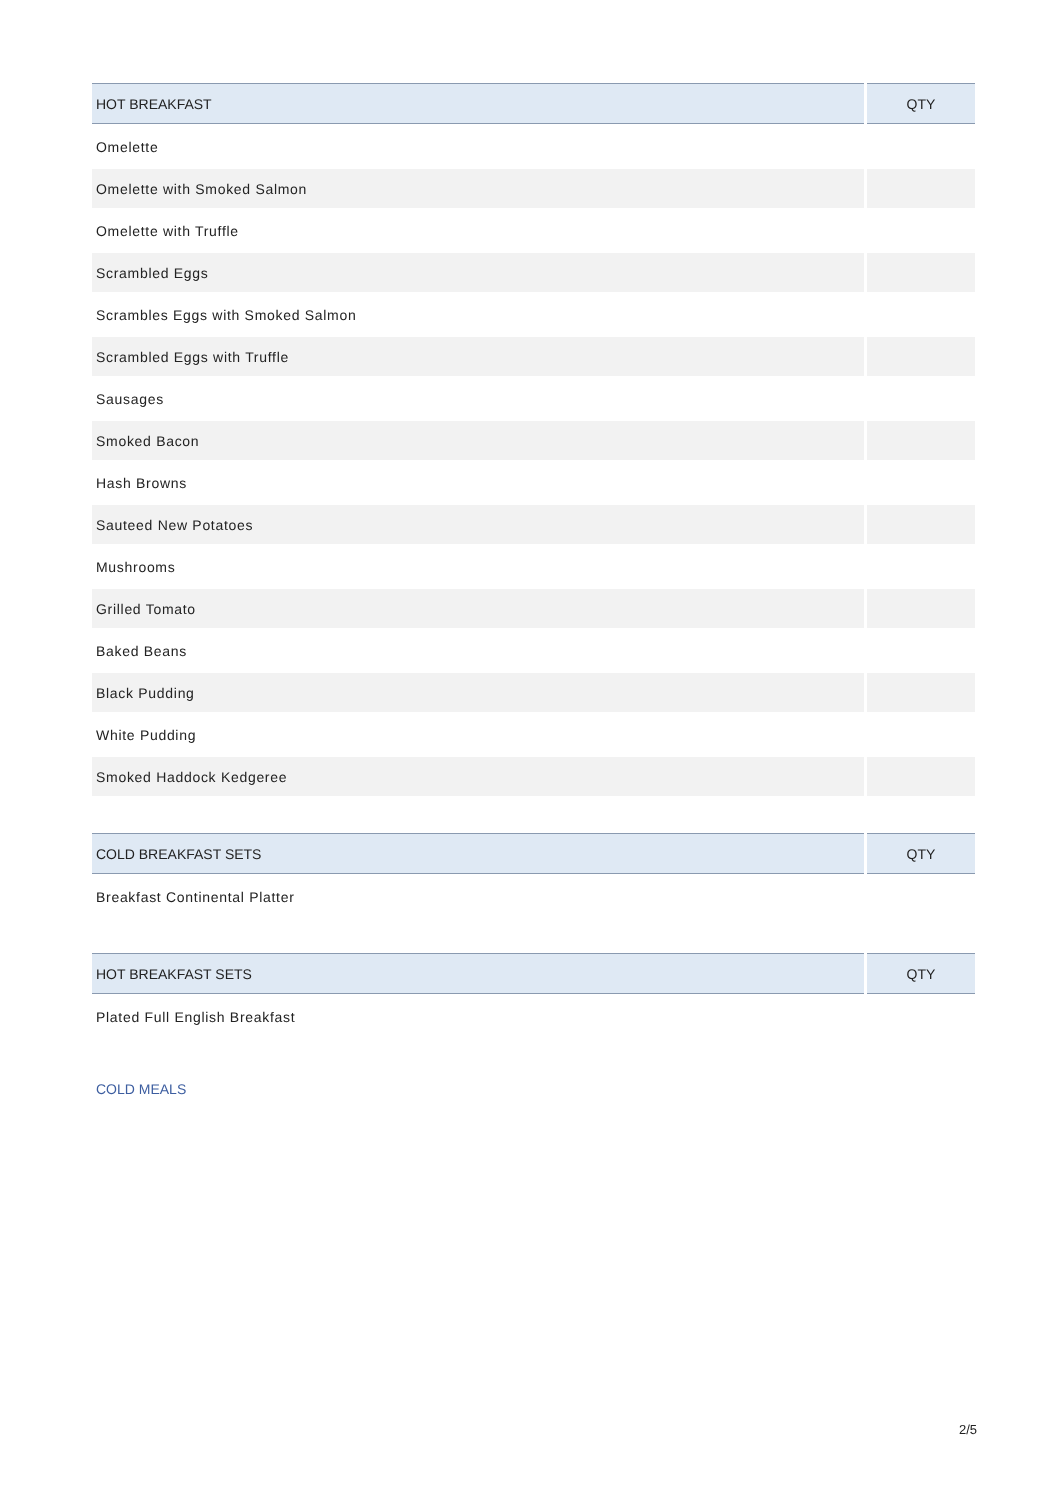| HOT BREAKFAST | QTY |
| --- | --- |
| Omelette | |
| Omelette with Smoked Salmon | |
| Omelette with Truffle | |
| Scrambled Eggs | |
| Scrambles Eggs with Smoked Salmon | |
| Scrambled Eggs with Truffle | |
| Sausages | |
| Smoked Bacon | |
| Hash Browns | |
| Sauteed New Potatoes | |
| Mushrooms | |
| Grilled Tomato | |
| Baked Beans | |
| Black Pudding | |
| White Pudding | |
| Smoked Haddock Kedgeree | |
| COLD BREAKFAST SETS | QTY |
| --- | --- |
| Breakfast Continental Platter | |
| HOT BREAKFAST SETS | QTY |
| --- | --- |
| Plated Full English Breakfast | |
COLD MEALS
2/5